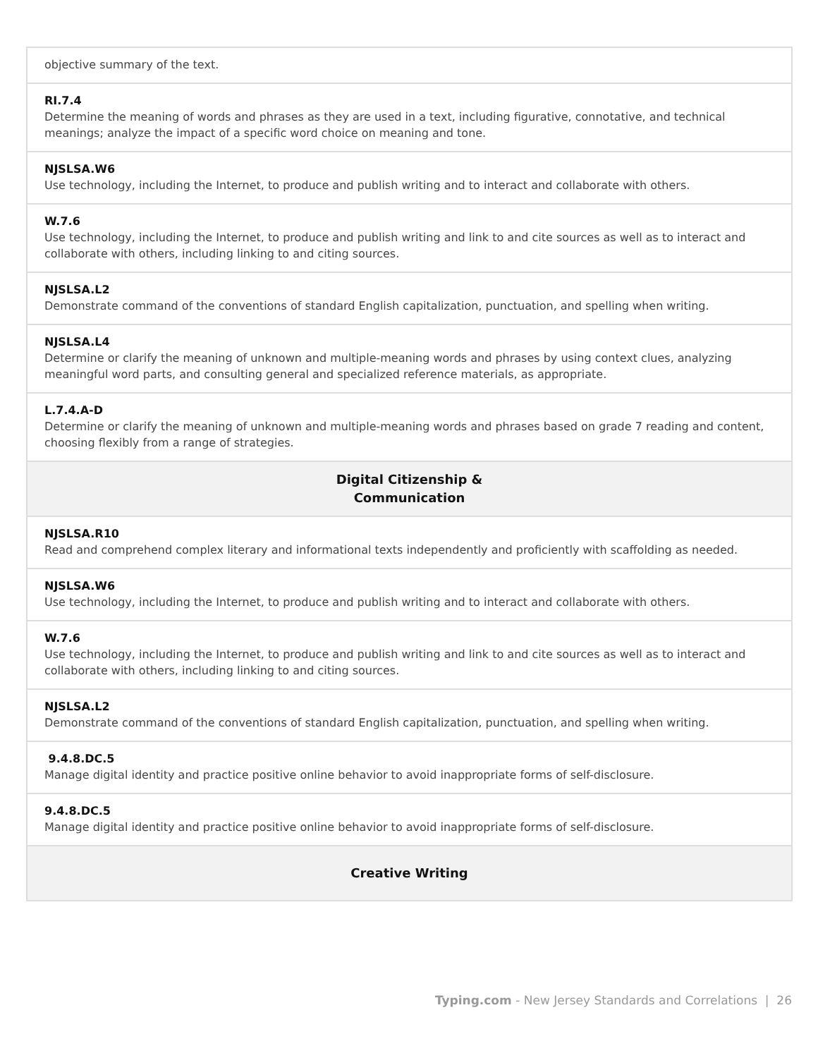| objective summary of the text. |
| RI.7.4 Determine the meaning of words and phrases as they are used in a text, including figurative, connotative, and technical meanings; analyze the impact of a specific word choice on meaning and tone. |
| NJSLSA.W6 Use technology, including the Internet, to produce and publish writing and to interact and collaborate with others. |
| W.7.6 Use technology, including the Internet, to produce and publish writing and link to and cite sources as well as to interact and collaborate with others, including linking to and citing sources. |
| NJSLSA.L2 Demonstrate command of the conventions of standard English capitalization, punctuation, and spelling when writing. |
| NJSLSA.L4 Determine or clarify the meaning of unknown and multiple-meaning words and phrases by using context clues, analyzing meaningful word parts, and consulting general and specialized reference materials, as appropriate. |
| L.7.4.A-D Determine or clarify the meaning of unknown and multiple-meaning words and phrases based on grade 7 reading and content, choosing flexibly from a range of strategies. |
| Digital Citizenship & Communication |
| NJSLSA.R10 Read and comprehend complex literary and informational texts independently and proficiently with scaffolding as needed. |
| NJSLSA.W6 Use technology, including the Internet, to produce and publish writing and to interact and collaborate with others. |
| W.7.6 Use technology, including the Internet, to produce and publish writing and link to and cite sources as well as to interact and collaborate with others, including linking to and citing sources. |
| NJSLSA.L2 Demonstrate command of the conventions of standard English capitalization, punctuation, and spelling when writing. |
| 9.4.8.DC.5 Manage digital identity and practice positive online behavior to avoid inappropriate forms of self-disclosure. |
| 9.4.8.DC.5 Manage digital identity and practice positive online behavior to avoid inappropriate forms of self-disclosure. |
| Creative Writing |
Typing.com - New Jersey Standards and Correlations | 26